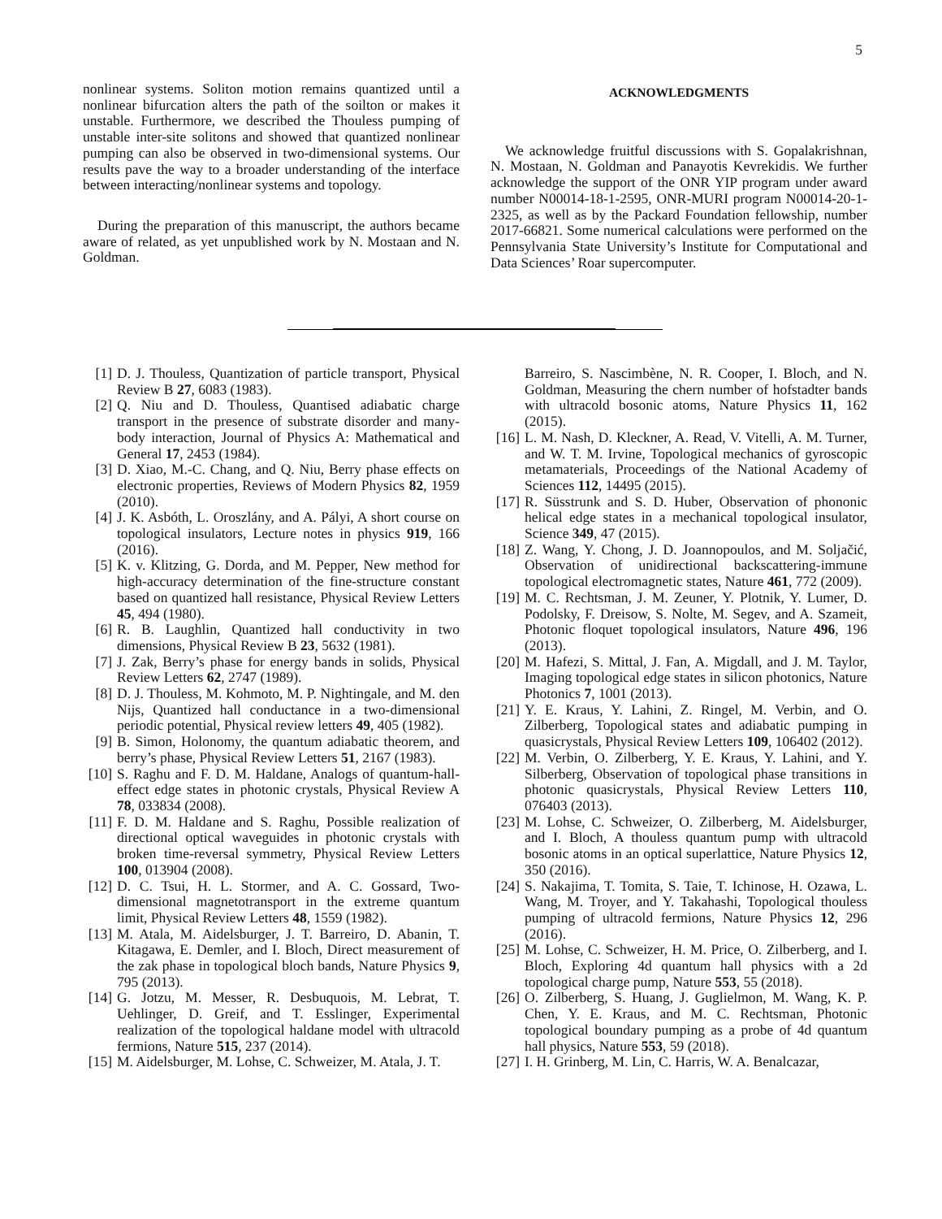5
nonlinear systems. Soliton motion remains quantized until a nonlinear bifurcation alters the path of the soilton or makes it unstable. Furthermore, we described the Thouless pumping of unstable inter-site solitons and showed that quantized nonlinear pumping can also be observed in two-dimensional systems. Our results pave the way to a broader understanding of the interface between interacting/nonlinear systems and topology.
During the preparation of this manuscript, the authors became aware of related, as yet unpublished work by N. Mostaan and N. Goldman.
ACKNOWLEDGMENTS
We acknowledge fruitful discussions with S. Gopalakrishnan, N. Mostaan, N. Goldman and Panayotis Kevrekidis. We further acknowledge the support of the ONR YIP program under award number N00014-18-1-2595, ONR-MURI program N00014-20-1-2325, as well as by the Packard Foundation fellowship, number 2017-66821. Some numerical calculations were performed on the Pennsylvania State University’s Institute for Computational and Data Sciences’ Roar supercomputer.
[1] D. J. Thouless, Quantization of particle transport, Physical Review B 27, 6083 (1983).
[2] Q. Niu and D. Thouless, Quantised adiabatic charge transport in the presence of substrate disorder and many-body interaction, Journal of Physics A: Mathematical and General 17, 2453 (1984).
[3] D. Xiao, M.-C. Chang, and Q. Niu, Berry phase effects on electronic properties, Reviews of Modern Physics 82, 1959 (2010).
[4] J. K. Asbóth, L. Oroszlány, and A. Pályi, A short course on topological insulators, Lecture notes in physics 919, 166 (2016).
[5] K. v. Klitzing, G. Dorda, and M. Pepper, New method for high-accuracy determination of the fine-structure constant based on quantized hall resistance, Physical Review Letters 45, 494 (1980).
[6] R. B. Laughlin, Quantized hall conductivity in two dimensions, Physical Review B 23, 5632 (1981).
[7] J. Zak, Berry’s phase for energy bands in solids, Physical Review Letters 62, 2747 (1989).
[8] D. J. Thouless, M. Kohmoto, M. P. Nightingale, and M. den Nijs, Quantized hall conductance in a two-dimensional periodic potential, Physical review letters 49, 405 (1982).
[9] B. Simon, Holonomy, the quantum adiabatic theorem, and berry’s phase, Physical Review Letters 51, 2167 (1983).
[10] S. Raghu and F. D. M. Haldane, Analogs of quantum-hall-effect edge states in photonic crystals, Physical Review A 78, 033834 (2008).
[11] F. D. M. Haldane and S. Raghu, Possible realization of directional optical waveguides in photonic crystals with broken time-reversal symmetry, Physical Review Letters 100, 013904 (2008).
[12] D. C. Tsui, H. L. Stormer, and A. C. Gossard, Two-dimensional magnetotransport in the extreme quantum limit, Physical Review Letters 48, 1559 (1982).
[13] M. Atala, M. Aidelsburger, J. T. Barreiro, D. Abanin, T. Kitagawa, E. Demler, and I. Bloch, Direct measurement of the zak phase in topological bloch bands, Nature Physics 9, 795 (2013).
[14] G. Jotzu, M. Messer, R. Desbuquois, M. Lebrat, T. Uehlinger, D. Greif, and T. Esslinger, Experimental realization of the topological haldane model with ultracold fermions, Nature 515, 237 (2014).
[15] M. Aidelsburger, M. Lohse, C. Schweizer, M. Atala, J. T.
Barreiro, S. Nascimbène, N. R. Cooper, I. Bloch, and N. Goldman, Measuring the chern number of hofstadter bands with ultracold bosonic atoms, Nature Physics 11, 162 (2015).
[16] L. M. Nash, D. Kleckner, A. Read, V. Vitelli, A. M. Turner, and W. T. M. Irvine, Topological mechanics of gyroscopic metamaterials, Proceedings of the National Academy of Sciences 112, 14495 (2015).
[17] R. Süsstrunk and S. D. Huber, Observation of phononic helical edge states in a mechanical topological insulator, Science 349, 47 (2015).
[18] Z. Wang, Y. Chong, J. D. Joannopoulos, and M. Soljačić, Observation of unidirectional backscattering-immune topological electromagnetic states, Nature 461, 772 (2009).
[19] M. C. Rechtsman, J. M. Zeuner, Y. Plotnik, Y. Lumer, D. Podolsky, F. Dreisow, S. Nolte, M. Segev, and A. Szameit, Photonic floquet topological insulators, Nature 496, 196 (2013).
[20] M. Hafezi, S. Mittal, J. Fan, A. Migdall, and J. M. Taylor, Imaging topological edge states in silicon photonics, Nature Photonics 7, 1001 (2013).
[21] Y. E. Kraus, Y. Lahini, Z. Ringel, M. Verbin, and O. Zilberberg, Topological states and adiabatic pumping in quasicrystals, Physical Review Letters 109, 106402 (2012).
[22] M. Verbin, O. Zilberberg, Y. E. Kraus, Y. Lahini, and Y. Silberberg, Observation of topological phase transitions in photonic quasicrystals, Physical Review Letters 110, 076403 (2013).
[23] M. Lohse, C. Schweizer, O. Zilberberg, M. Aidelsburger, and I. Bloch, A thouless quantum pump with ultracold bosonic atoms in an optical superlattice, Nature Physics 12, 350 (2016).
[24] S. Nakajima, T. Tomita, S. Taie, T. Ichinose, H. Ozawa, L. Wang, M. Troyer, and Y. Takahashi, Topological thouless pumping of ultracold fermions, Nature Physics 12, 296 (2016).
[25] M. Lohse, C. Schweizer, H. M. Price, O. Zilberberg, and I. Bloch, Exploring 4d quantum hall physics with a 2d topological charge pump, Nature 553, 55 (2018).
[26] O. Zilberberg, S. Huang, J. Guglielmon, M. Wang, K. P. Chen, Y. E. Kraus, and M. C. Rechtsman, Photonic topological boundary pumping as a probe of 4d quantum hall physics, Nature 553, 59 (2018).
[27] I. H. Grinberg, M. Lin, C. Harris, W. A. Benalcazar,